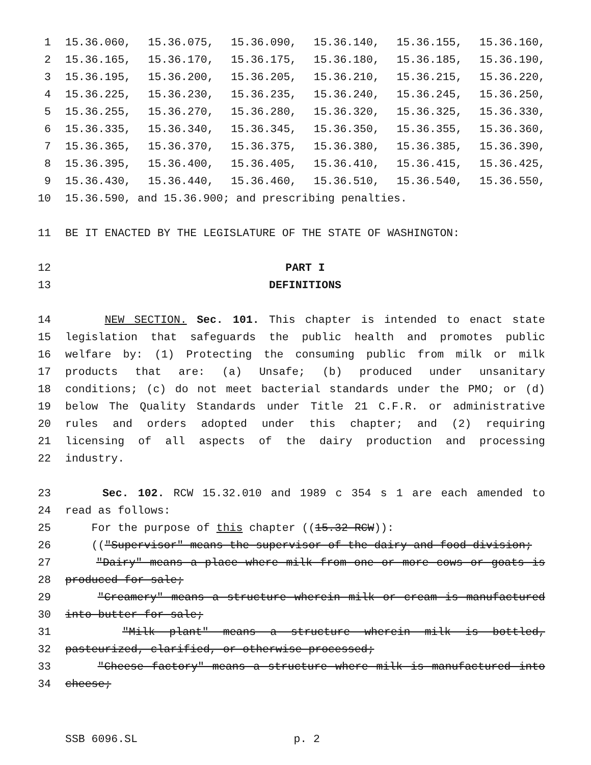1 15.36.060, 15.36.075, 15.36.090, 15.36.140, 15.36.155, 15.36.160,
2 15.36.165, 15.36.170, 15.36.175, 15.36.180, 15.36.185, 15.36.190,
3 15.36.195, 15.36.200, 15.36.205, 15.36.210, 15.36.215, 15.36.220,
4 15.36.225, 15.36.230, 15.36.235, 15.36.240, 15.36.245, 15.36.250,
5 15.36.255, 15.36.270, 15.36.280, 15.36.320, 15.36.325, 15.36.330,
6 15.36.335, 15.36.340, 15.36.345, 15.36.350, 15.36.355, 15.36.360,
7 15.36.365, 15.36.370, 15.36.375, 15.36.380, 15.36.385, 15.36.390,
8 15.36.395, 15.36.400, 15.36.405, 15.36.410, 15.36.415, 15.36.425,
9 15.36.430, 15.36.440, 15.36.460, 15.36.510, 15.36.540, 15.36.550,
10 15.36.590, and 15.36.900; and prescribing penalties.
11 BE IT ENACTED BY THE LEGISLATURE OF THE STATE OF WASHINGTON:
12 PART I
13 DEFINITIONS
14 NEW SECTION. Sec. 101. This chapter is intended to enact state
15 legislation that safeguards the public health and promotes public
16 welfare by: (1) Protecting the consuming public from milk or milk
17 products that are: (a) Unsafe; (b) produced under unsanitary
18 conditions; (c) do not meet bacterial standards under the PMO; or (d)
19 below The Quality Standards under Title 21 C.F.R. or administrative
20 rules and orders adopted under this chapter; and (2) requiring
21 licensing of all aspects of the dairy production and processing
22 industry.
23 Sec. 102. RCW 15.32.010 and 1989 c 354 s 1 are each amended to
24 read as follows:
25 For the purpose of this chapter ((15.32 RCW)):
26 (("Supervisor" means the supervisor of the dairy and food division;
27 "Dairy" means a place where milk from one or more cows or goats is
28 produced for sale;
29 "Creamery" means a structure wherein milk or cream is manufactured
30 into butter for sale;
31 "Milk plant" means a structure wherein milk is bottled,
32 pasteurized, clarified, or otherwise processed;
33 "Cheese factory" means a structure where milk is manufactured into
34 cheese;
SSB 6096.SL p. 2